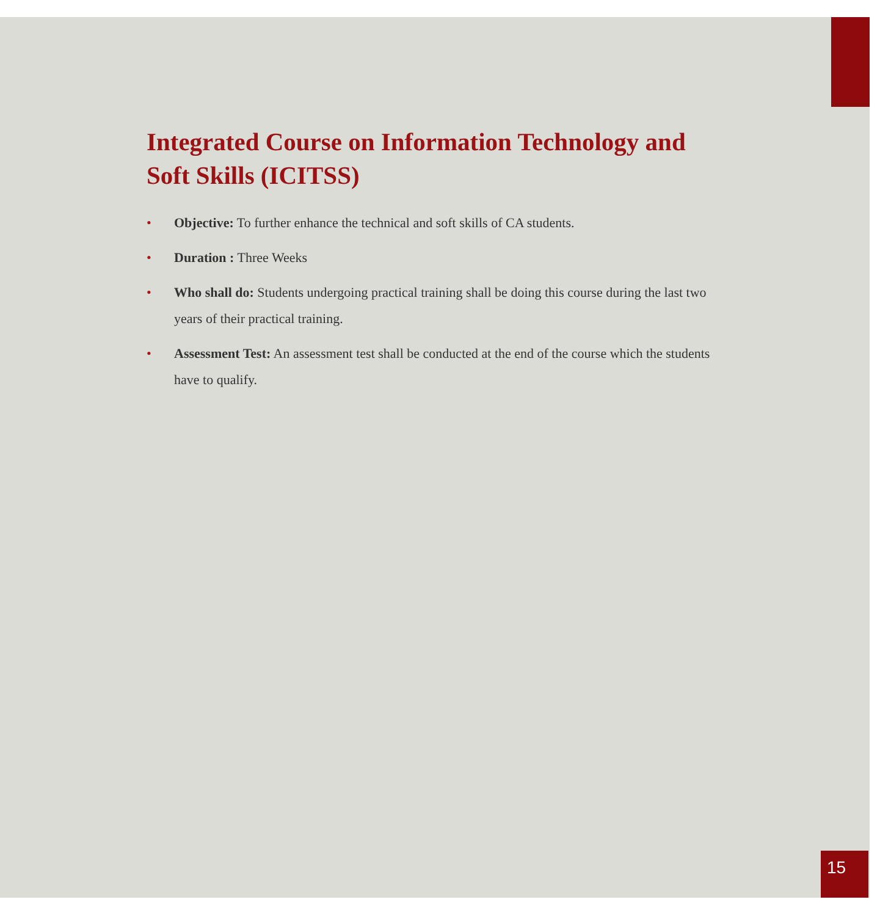Integrated Course on Information Technology and Soft Skills (ICITSS)
• Objective: To further enhance the technical and soft skills of CA students.
• Duration : Three Weeks
• Who shall do: Students undergoing practical training shall be doing this course during the last two years of their practical training.
• Assessment Test: An assessment test shall be conducted at the end of the course which the students have to qualify.
15